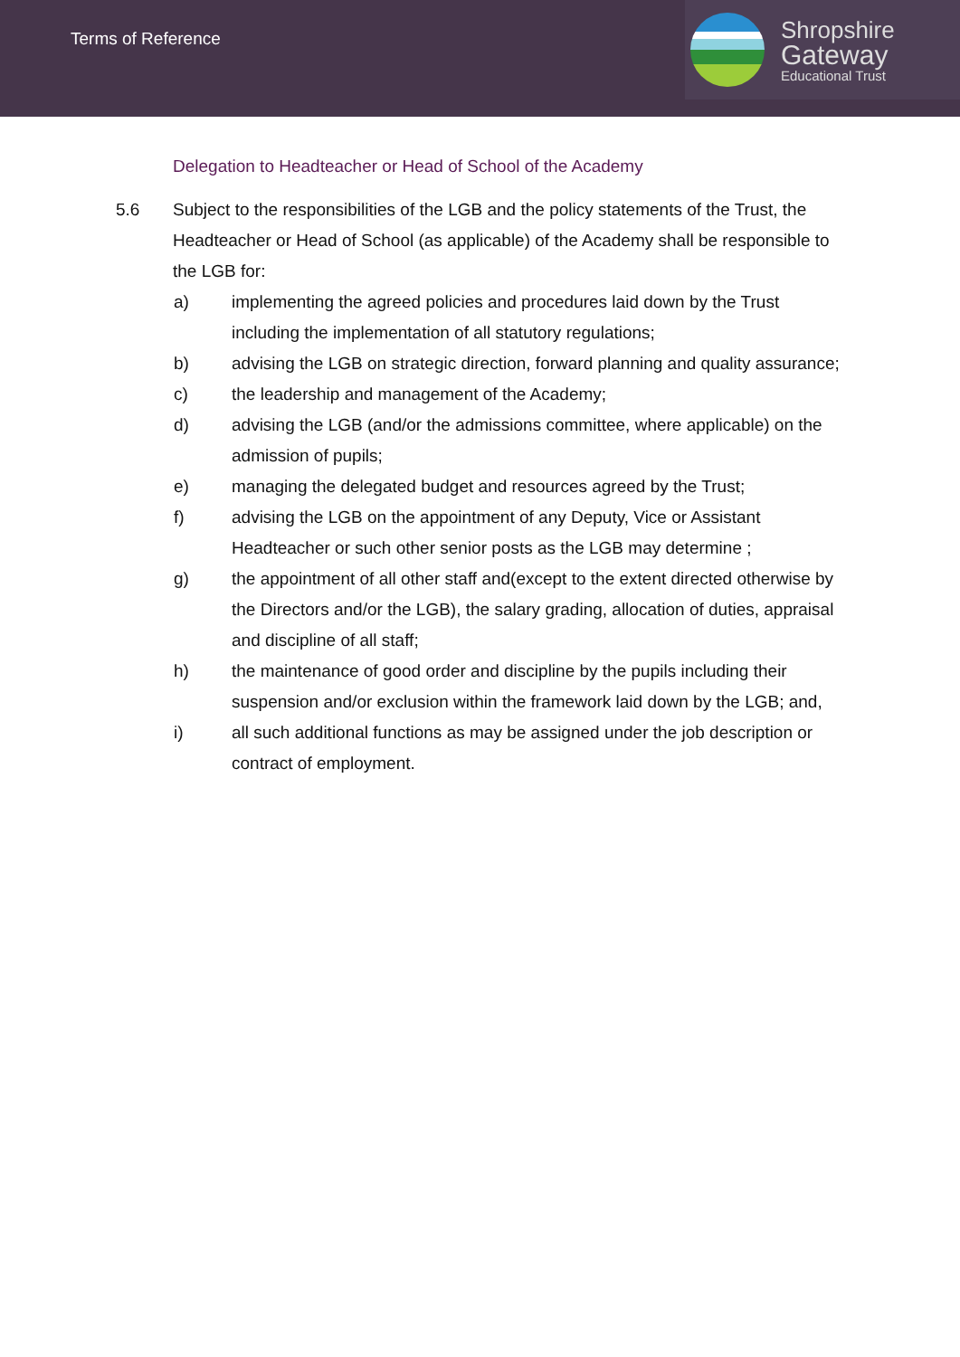Terms of Reference
Shropshire
Gateway
Educational Trust
Delegation to Headteacher or Head of School of the Academy
5.6 Subject to the responsibilities of the LGB and the policy statements of the Trust, the Headteacher or Head of School (as applicable) of the Academy shall be responsible to the LGB for:
a) implementing the agreed policies and procedures laid down by the Trust including the implementation of all statutory regulations;
b) advising the LGB on strategic direction, forward planning and quality assurance;
c) the leadership and management of the Academy;
d) advising the LGB (and/or the admissions committee, where applicable) on the admission of pupils;
e) managing the delegated budget and resources agreed by the Trust;
f) advising the LGB on the appointment of any Deputy, Vice or Assistant Headteacher or such other senior posts as the LGB may determine ;
g) the appointment of all other staff and(except to the extent directed otherwise by the Directors and/or the LGB), the salary grading, allocation of duties, appraisal and discipline of all staff;
h) the maintenance of good order and discipline by the pupils including their suspension and/or exclusion within the framework laid down by the LGB; and,
i) all such additional functions as may be assigned under the job description or contract of employment.